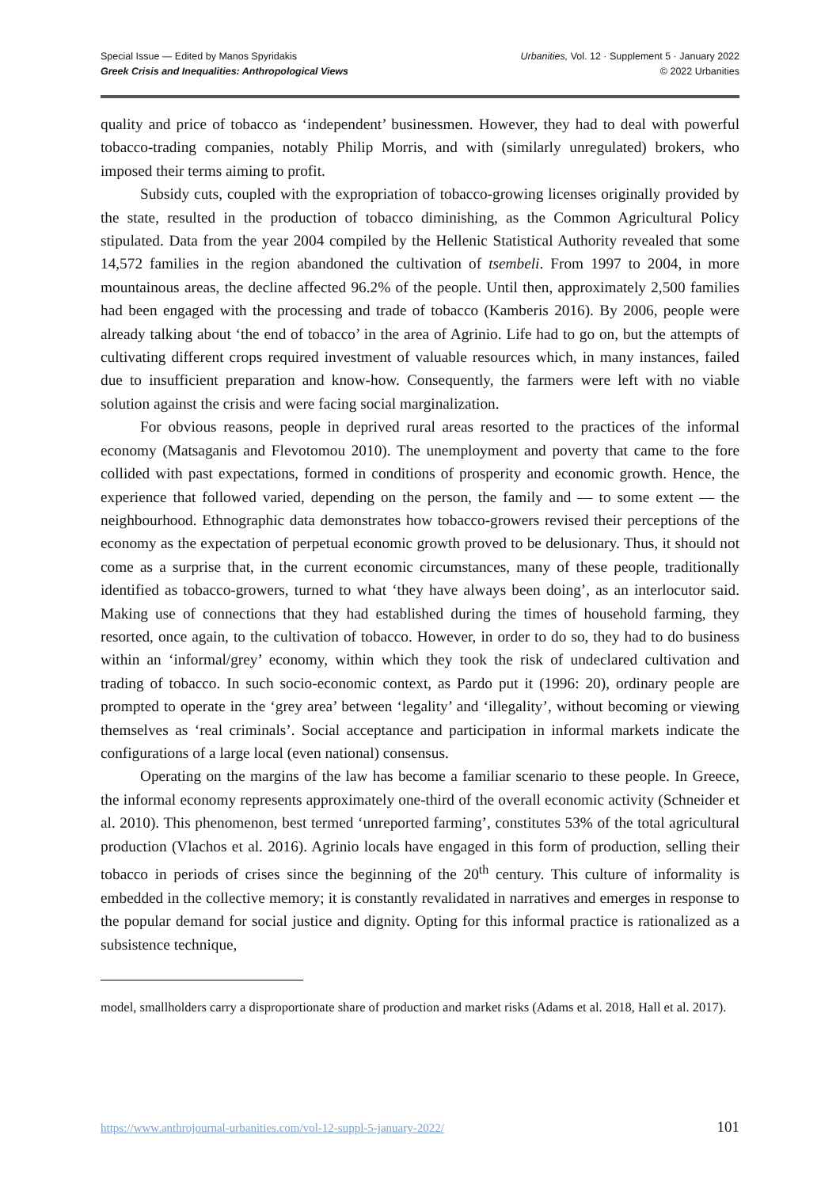Special Issue — Edited by Manos Spyridakis
Greek Crisis and Inequalities: Anthropological Views
Urbanities, Vol. 12 · Supplement 5 · January 2022
© 2022 Urbanities
quality and price of tobacco as ‘independent’ businessmen. However, they had to deal with powerful tobacco-trading companies, notably Philip Morris, and with (similarly unregulated) brokers, who imposed their terms aiming to profit.
Subsidy cuts, coupled with the expropriation of tobacco-growing licenses originally provided by the state, resulted in the production of tobacco diminishing, as the Common Agricultural Policy stipulated. Data from the year 2004 compiled by the Hellenic Statistical Authority revealed that some 14,572 families in the region abandoned the cultivation of tsembeli. From 1997 to 2004, in more mountainous areas, the decline affected 96.2% of the people. Until then, approximately 2,500 families had been engaged with the processing and trade of tobacco (Kamberis 2016). By 2006, people were already talking about ‘the end of tobacco’ in the area of Agrinio. Life had to go on, but the attempts of cultivating different crops required investment of valuable resources which, in many instances, failed due to insufficient preparation and know-how. Consequently, the farmers were left with no viable solution against the crisis and were facing social marginalization.
For obvious reasons, people in deprived rural areas resorted to the practices of the informal economy (Matsaganis and Flevotomou 2010). The unemployment and poverty that came to the fore collided with past expectations, formed in conditions of prosperity and economic growth. Hence, the experience that followed varied, depending on the person, the family and ― to some extent ― the neighbourhood. Ethnographic data demonstrates how tobacco-growers revised their perceptions of the economy as the expectation of perpetual economic growth proved to be delusionary. Thus, it should not come as a surprise that, in the current economic circumstances, many of these people, traditionally identified as tobacco-growers, turned to what ‘they have always been doing’, as an interlocutor said. Making use of connections that they had established during the times of household farming, they resorted, once again, to the cultivation of tobacco. However, in order to do so, they had to do business within an ‘informal/grey’ economy, within which they took the risk of undeclared cultivation and trading of tobacco. In such socio-economic context, as Pardo put it (1996: 20), ordinary people are prompted to operate in the ‘grey area’ between ‘legality’ and ‘illegality’, without becoming or viewing themselves as ‘real criminals’. Social acceptance and participation in informal markets indicate the configurations of a large local (even national) consensus.
Operating on the margins of the law has become a familiar scenario to these people. In Greece, the informal economy represents approximately one-third of the overall economic activity (Schneider et al. 2010). This phenomenon, best termed ‘unreported farming’, constitutes 53% of the total agricultural production (Vlachos et al. 2016). Agrinio locals have engaged in this form of production, selling their tobacco in periods of crises since the beginning of the 20<sup>th</sup> century. This culture of informality is embedded in the collective memory; it is constantly revalidated in narratives and emerges in response to the popular demand for social justice and dignity. Opting for this informal practice is rationalized as a subsistence technique,
model, smallholders carry a disproportionate share of production and market risks (Adams et al. 2018, Hall et al. 2017).
https://www.anthrojournal-urbanities.com/vol-12-suppl-5-january-2022/ 101